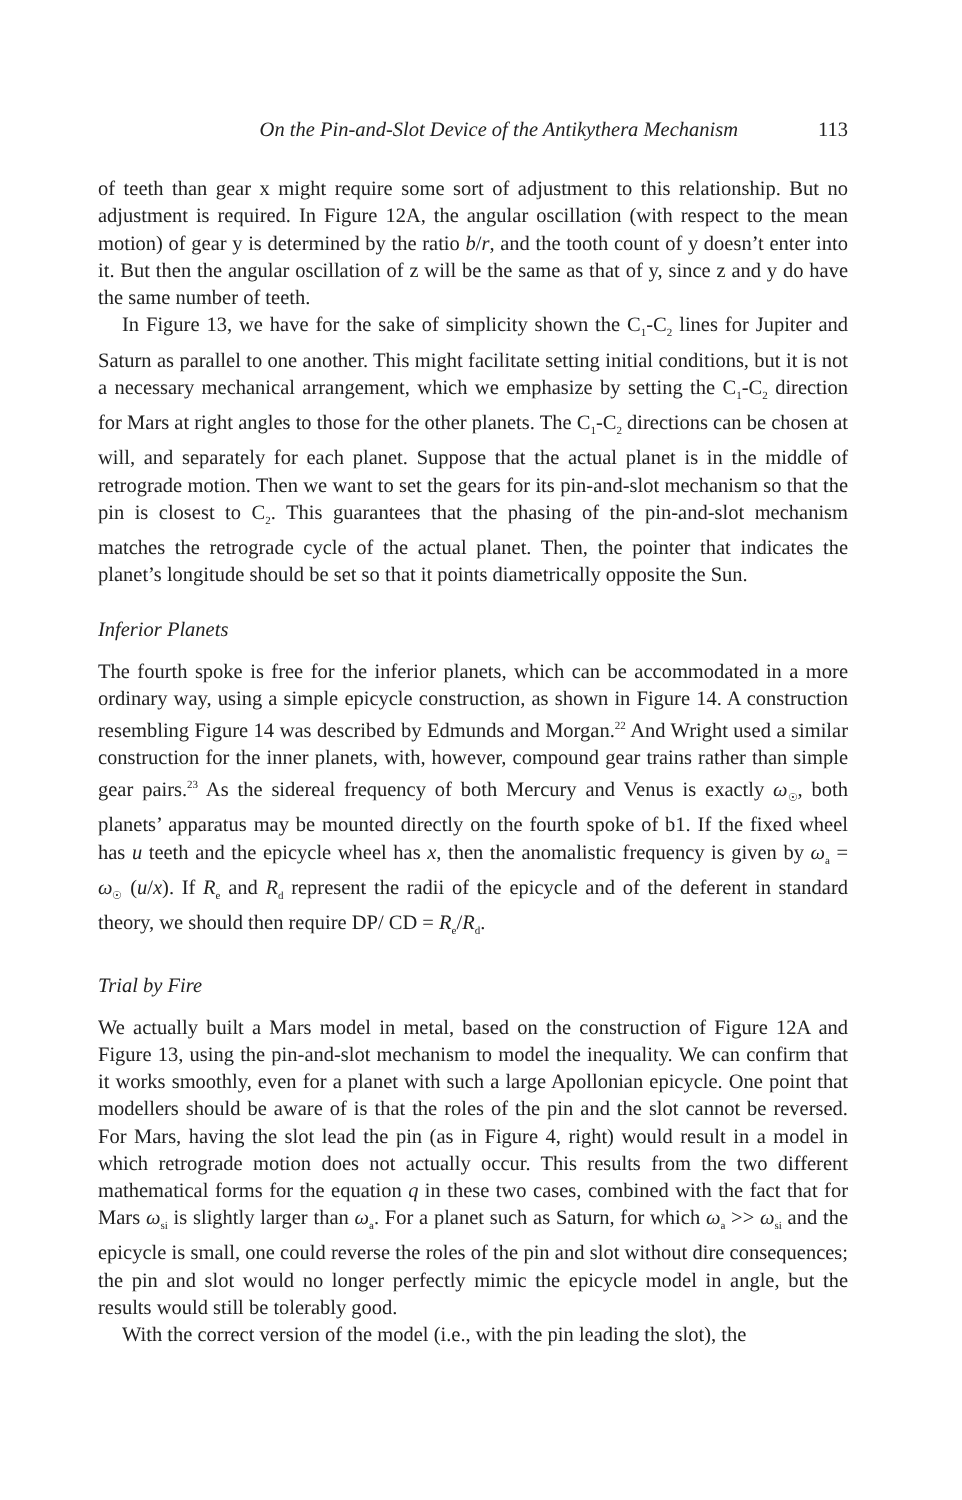On the Pin-and-Slot Device of the Antikythera Mechanism 113
of teeth than gear x might require some sort of adjustment to this relationship. But no adjustment is required. In Figure 12A, the angular oscillation (with respect to the mean motion) of gear y is determined by the ratio b/r, and the tooth count of y doesn’t enter into it. But then the angular oscillation of z will be the same as that of y, since z and y do have the same number of teeth.
In Figure 13, we have for the sake of simplicity shown the C<sub>1</sub>-C<sub>2</sub> lines for Jupiter and Saturn as parallel to one another. This might facilitate setting initial conditions, but it is not a necessary mechanical arrangement, which we emphasize by setting the C<sub>1</sub>-C<sub>2</sub> direction for Mars at right angles to those for the other planets. The C<sub>1</sub>-C<sub>2</sub> directions can be chosen at will, and separately for each planet. Suppose that the actual planet is in the middle of retrograde motion. Then we want to set the gears for its pin-and-slot mechanism so that the pin is closest to C<sub>2</sub>. This guarantees that the phasing of the pin-and-slot mechanism matches the retrograde cycle of the actual planet. Then, the pointer that indicates the planet’s longitude should be set so that it points diametrically opposite the Sun.
Inferior Planets
The fourth spoke is free for the inferior planets, which can be accommodated in a more ordinary way, using a simple epicycle construction, as shown in Figure 14. A construction resembling Figure 14 was described by Edmunds and Morgan.<sup>22</sup> And Wright used a similar construction for the inner planets, with, however, compound gear trains rather than simple gear pairs.<sup>23</sup> As the sidereal frequency of both Mercury and Venus is exactly ω<sub>☉</sub>, both planets’ apparatus may be mounted directly on the fourth spoke of b1. If the fixed wheel has u teeth and the epicycle wheel has x, then the anomalistic frequency is given by ω<sub>a</sub> = ω<sub>☉</sub> (u/x). If R<sub>e</sub> and R<sub>d</sub> represent the radii of the epicycle and of the deferent in standard theory, we should then require DP/ CD = R<sub>e</sub>/R<sub>d</sub>.
Trial by Fire
We actually built a Mars model in metal, based on the construction of Figure 12A and Figure 13, using the pin-and-slot mechanism to model the inequality. We can confirm that it works smoothly, even for a planet with such a large Apollonian epicycle. One point that modellers should be aware of is that the roles of the pin and the slot cannot be reversed. For Mars, having the slot lead the pin (as in Figure 4, right) would result in a model in which retrograde motion does not actually occur. This results from the two different mathematical forms for the equation q in these two cases, combined with the fact that for Mars ω<sub>si</sub> is slightly larger than ω<sub>a</sub>. For a planet such as Saturn, for which ω<sub>a</sub> >> ω<sub>si</sub> and the epicycle is small, one could reverse the roles of the pin and slot without dire consequences; the pin and slot would no longer perfectly mimic the epicycle model in angle, but the results would still be tolerably good.
With the correct version of the model (i.e., with the pin leading the slot), the